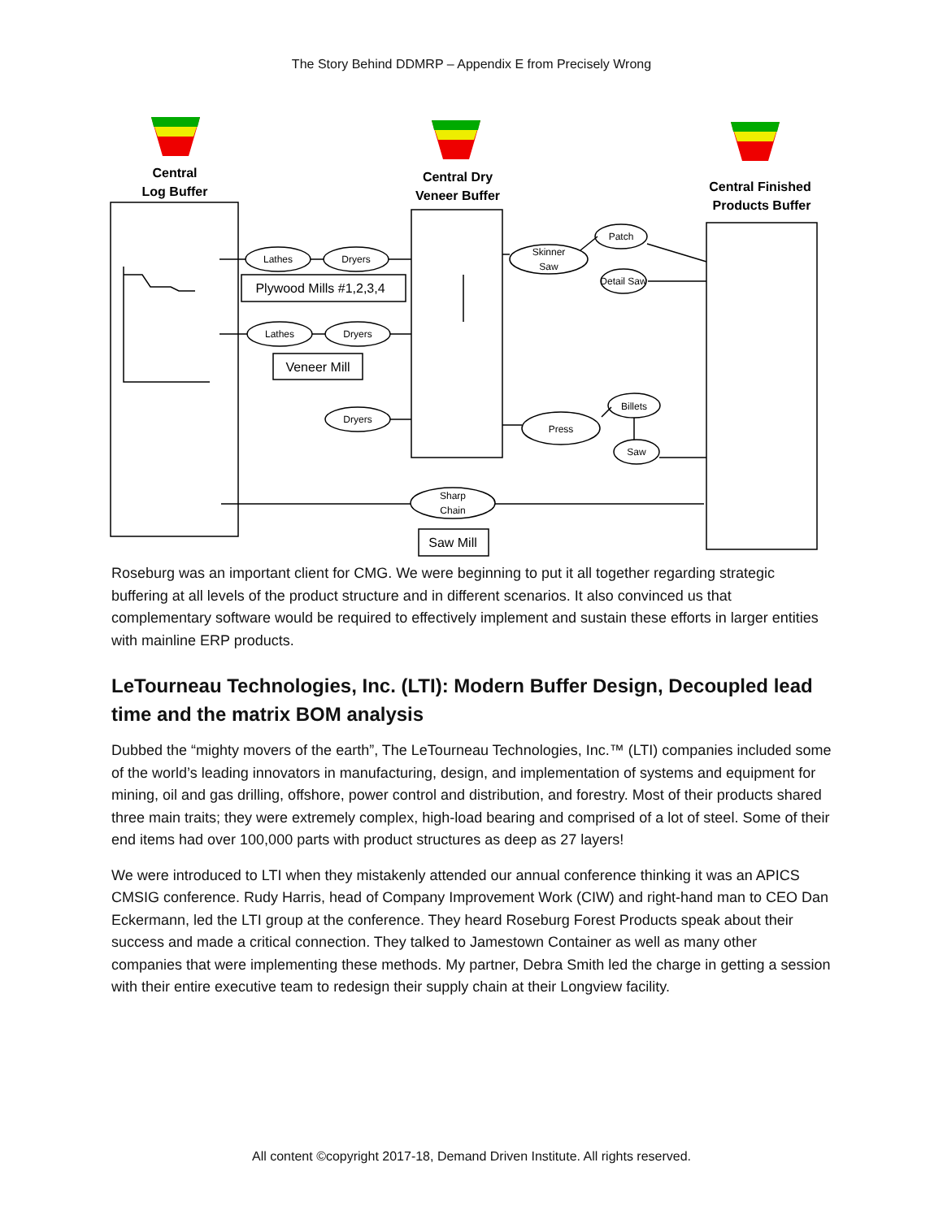The Story Behind DDMRP – Appendix E from Precisely Wrong
Central
Log Buffer
Central Dry
Veneer Buffer
Central Finished
Products Buffer
Lathes
Dryers
Lathes
Dryers
Dryers
Skinner
Saw
Patch
Detail Saw
Press
Billets
Saw
Sharp
Chain
Plywood Mills #1,2,3,4
Veneer Mill
Saw Mill
Roseburg was an important client for CMG. We were beginning to put it all together regarding strategic buffering at all levels of the product structure and in different scenarios. It also convinced us that complementary software would be required to effectively implement and sustain these efforts in larger entities with mainline ERP products.
LeTourneau Technologies, Inc. (LTI): Modern Buffer Design, Decoupled lead time and the matrix BOM analysis
Dubbed the “mighty movers of the earth”, The LeTourneau Technologies, Inc.™ (LTI) companies included some of the world’s leading innovators in manufacturing, design, and implementation of systems and equipment for mining, oil and gas drilling, offshore, power control and distribution, and forestry. Most of their products shared three main traits; they were extremely complex, high-load bearing and comprised of a lot of steel. Some of their end items had over 100,000 parts with product structures as deep as 27 layers!
We were introduced to LTI when they mistakenly attended our annual conference thinking it was an APICS CMSIG conference. Rudy Harris, head of Company Improvement Work (CIW) and right-hand man to CEO Dan Eckermann, led the LTI group at the conference. They heard Roseburg Forest Products speak about their success and made a critical connection. They talked to Jamestown Container as well as many other companies that were implementing these methods. My partner, Debra Smith led the charge in getting a session with their entire executive team to redesign their supply chain at their Longview facility.
All content ©copyright 2017-18, Demand Driven Institute. All rights reserved.